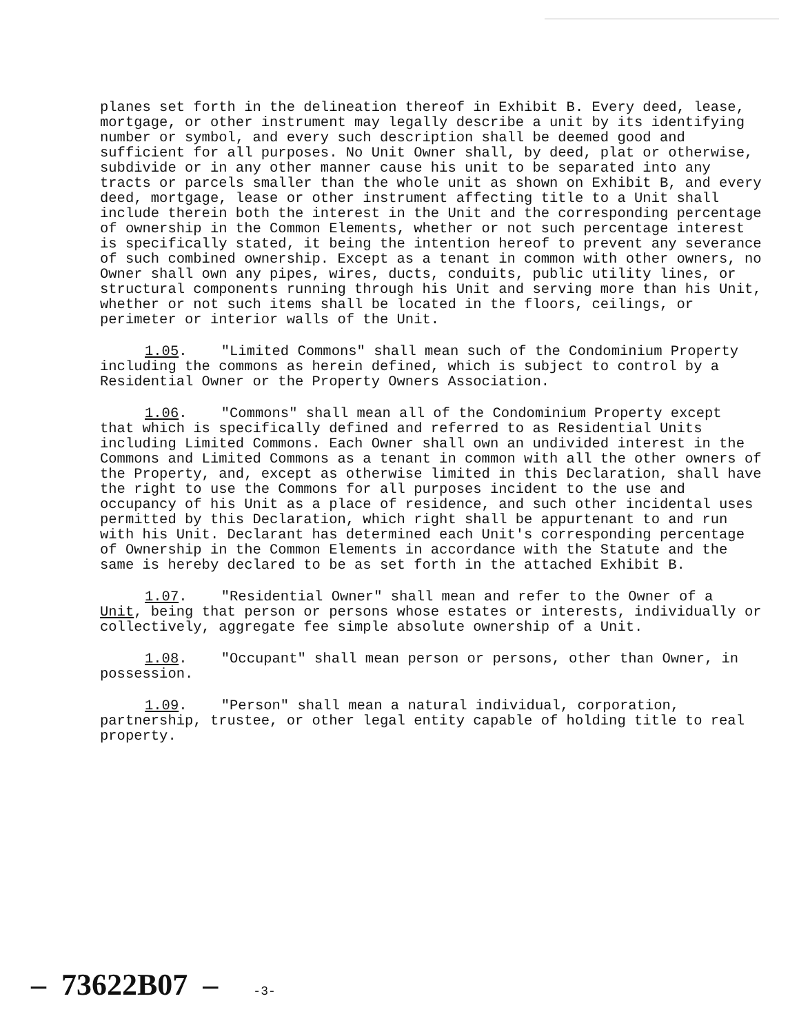planes set forth in the delineation thereof in Exhibit B. Every deed, lease, mortgage, or other instrument may legally describe a unit by its identifying number or symbol, and every such description shall be deemed good and sufficient for all purposes. No Unit Owner shall, by deed, plat or otherwise, subdivide or in any other manner cause his unit to be separated into any tracts or parcels smaller than the whole unit as shown on Exhibit B, and every deed, mortgage, lease or other instrument affecting title to a Unit shall include therein both the interest in the Unit and the corresponding percentage of ownership in the Common Elements, whether or not such percentage interest is specifically stated, it being the intention hereof to prevent any severance of such combined ownership. Except as a tenant in common with other owners, no Owner shall own any pipes, wires, ducts, conduits, public utility lines, or structural components running through his Unit and serving more than his Unit, whether or not such items shall be located in the floors, ceilings, or perimeter or interior walls of the Unit.
1.05. "Limited Commons" shall mean such of the Condominium Property including the commons as herein defined, which is subject to control by a Residential Owner or the Property Owners Association.
1.06. "Commons" shall mean all of the Condominium Property except that which is specifically defined and referred to as Residential Units including Limited Commons. Each Owner shall own an undivided interest in the Commons and Limited Commons as a tenant in common with all the other owners of the Property, and, except as otherwise limited in this Declaration, shall have the right to use the Commons for all purposes incident to the use and occupancy of his Unit as a place of residence, and such other incidental uses permitted by this Declaration, which right shall be appurtenant to and run with his Unit. Declarant has determined each Unit's corresponding percentage of Ownership in the Common Elements in accordance with the Statute and the same is hereby declared to be as set forth in the attached Exhibit B.
1.07. "Residential Owner" shall mean and refer to the Owner of a Unit, being that person or persons whose estates or interests, individually or collectively, aggregate fee simple absolute ownership of a Unit.
1.08. "Occupant" shall mean person or persons, other than Owner, in possession.
1.09. "Person" shall mean a natural individual, corporation, partnership, trustee, or other legal entity capable of holding title to real property.
– 73622B07 – -3-